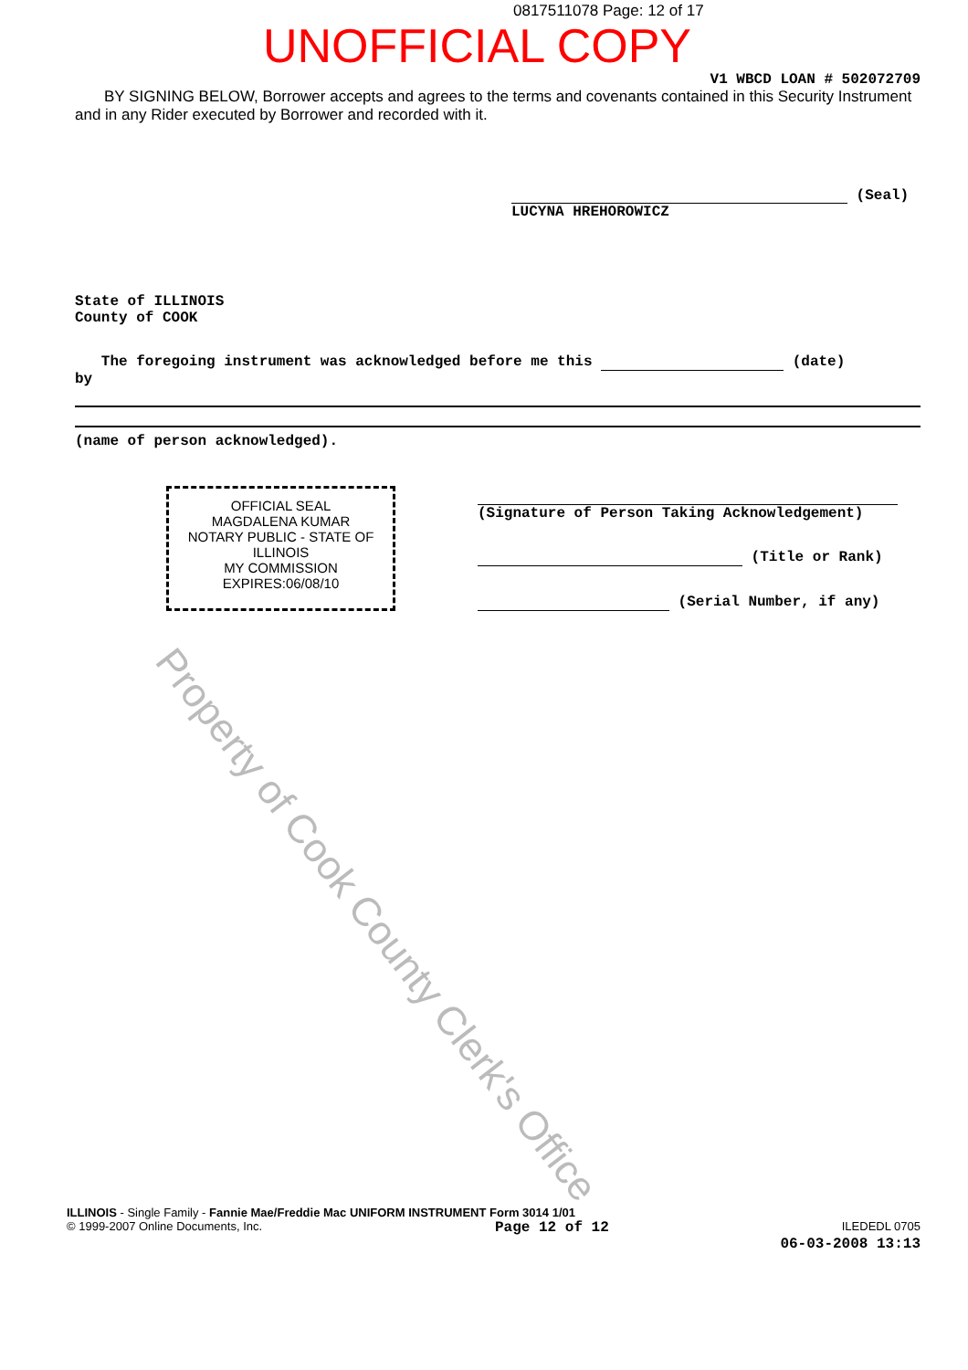Property of Cook County Clerk's Office
0817511078 Page: 12 of 17
UNOFFICIAL COPY
V1 WBCD LOAN # 502072709
BY SIGNING BELOW, Borrower accepts and agrees to the terms and covenants contained in this Security Instrument and in any Rider executed by Borrower and recorded with it.
(Seal)
LUCYNA HREHOROWICZ
State of ILLINOIS
County of COOK
The foregoing instrument was acknowledged before me this (date)
by
(name of person acknowledged).
OFFICIAL SEAL
MAGDALENA KUMAR
NOTARY PUBLIC - STATE OF ILLINOIS
MY COMMISSION EXPIRES:06/08/10
(Signature of Person Taking Acknowledgement)
(Title or Rank)
(Serial Number, if any)
ILLINOIS - Single Family - Fannie Mae/Freddie Mac UNIFORM INSTRUMENT Form 3014 1/01
© 1999-2007 Online Documents, Inc. Page 12 of 12 ILEDEDL 0705
06-03-2008 13:13